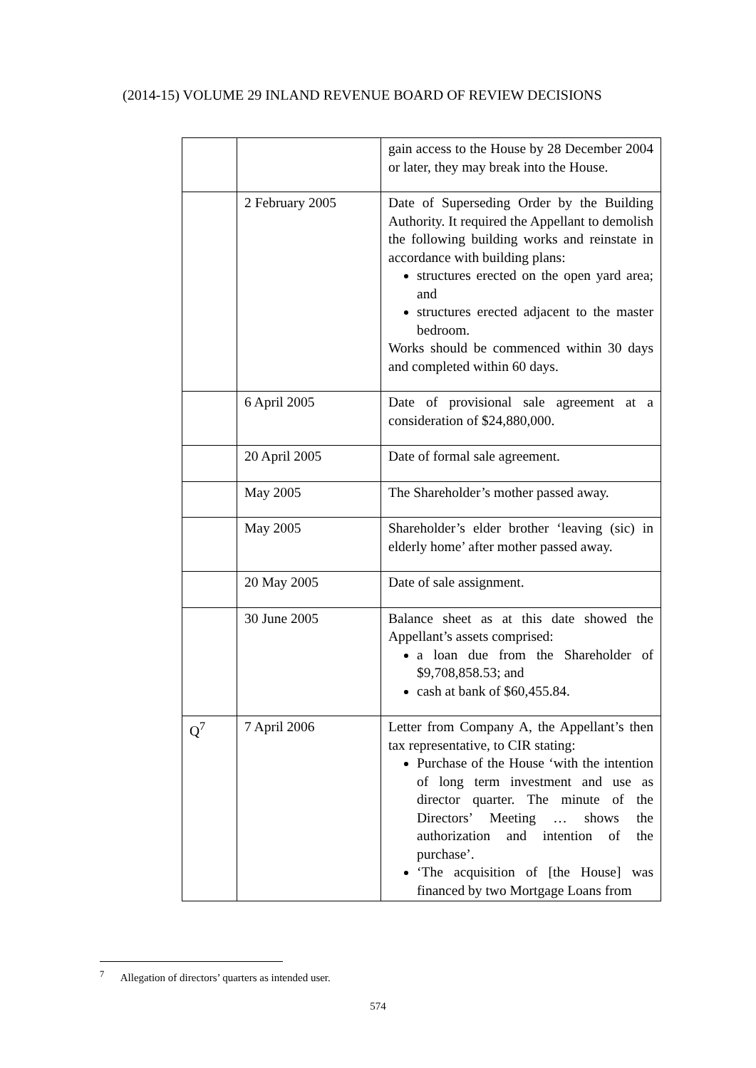(2014-15) VOLUME 29 INLAND REVENUE BOARD OF REVIEW DECISIONS
| | | gain access to the House by 28 December 2004 or later, they may break into the House. |
| | 2 February 2005 | Date of Superseding Order by the Building Authority. It required the Appellant to demolish the following building works and reinstate in accordance with building plans: structures erected on the open yard area; and structures erected adjacent to the master bedroom. Works should be commenced within 30 days and completed within 60 days. |
| | 6 April 2005 | Date of provisional sale agreement at a consideration of $24,880,000. |
| | 20 April 2005 | Date of formal sale agreement. |
| | May 2005 | The Shareholder’s mother passed away. |
| | May 2005 | Shareholder’s elder brother ‘leaving (sic) in elderly home’ after mother passed away. |
| | 20 May 2005 | Date of sale assignment. |
| | 30 June 2005 | Balance sheet as at this date showed the Appellant’s assets comprised: a loan due from the Shareholder of $9,708,858.53; and cash at bank of $60,455.84. |
| Q<sup>7</sup> | 7 April 2006 | Letter from Company A, the Appellant’s then tax representative, to CIR stating: Purchase of the House ‘with the intention of long term investment and use as director quarter. The minute of the Directors’ Meeting … shows the authorization and intention of the purchase’. ‘The acquisition of [the House] was financed by two Mortgage Loans from |
<sup>7</sup> Allegation of directors’ quarters as intended user.
574